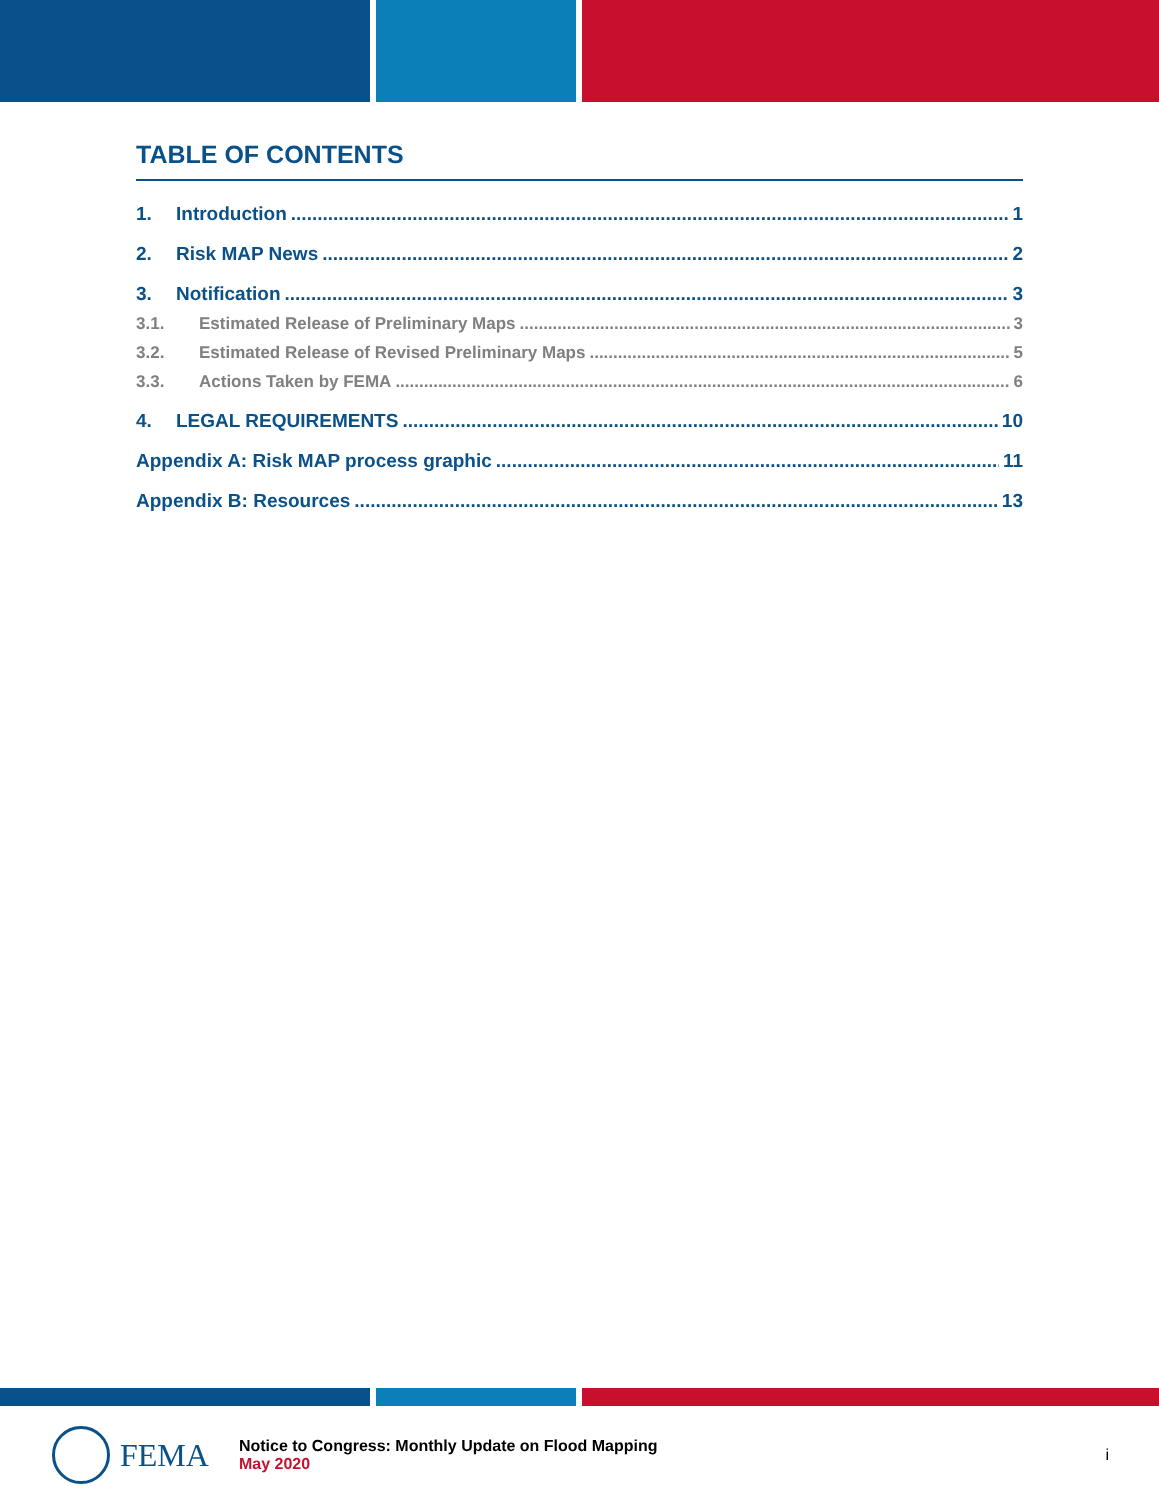TABLE OF CONTENTS
1. Introduction 1
2. Risk MAP News 2
3. Notification 3
3.1. Estimated Release of Preliminary Maps 3
3.2. Estimated Release of Revised Preliminary Maps 5
3.3. Actions Taken by FEMA 6
4. LEGAL REQUIREMENTS 10
Appendix A: Risk MAP process graphic 11
Appendix B: Resources 13
FEMA
Notice to Congress: Monthly Update on Flood Mapping
May 2020
i